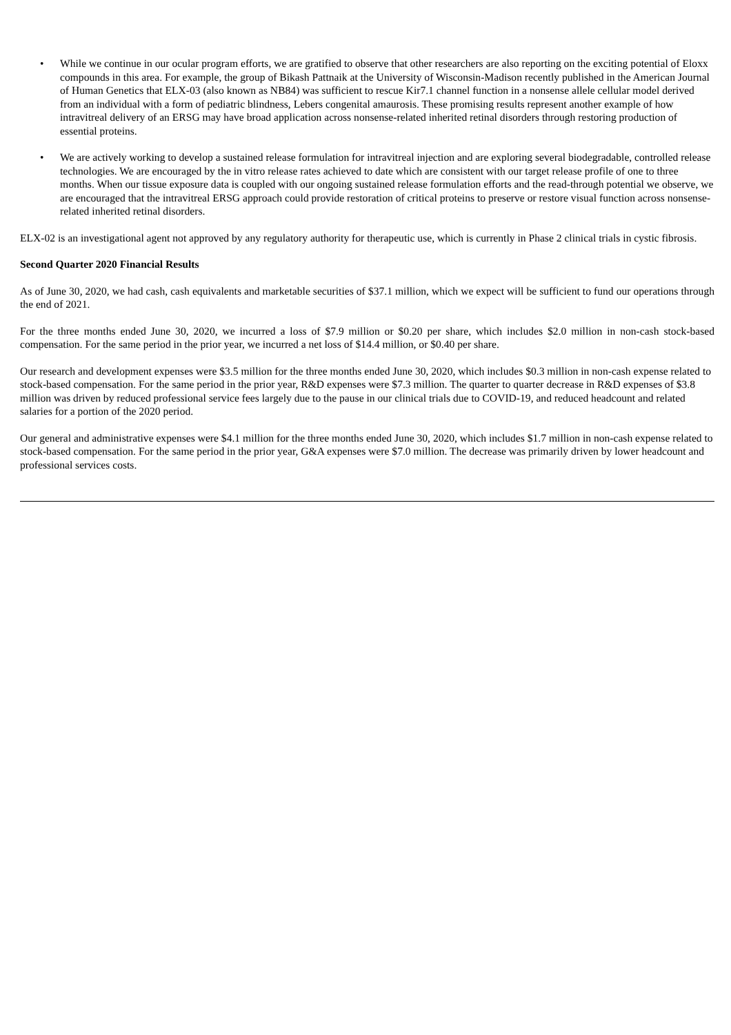• While we continue in our ocular program efforts, we are gratified to observe that other researchers are also reporting on the exciting potential of Eloxx compounds in this area. For example, the group of Bikash Pattnaik at the University of Wisconsin-Madison recently published in the American Journal of Human Genetics that ELX-03 (also known as NB84) was sufficient to rescue Kir7.1 channel function in a nonsense allele cellular model derived from an individual with a form of pediatric blindness, Lebers congenital amaurosis. These promising results represent another example of how intravitreal delivery of an ERSG may have broad application across nonsense-related inherited retinal disorders through restoring production of essential proteins.
• We are actively working to develop a sustained release formulation for intravitreal injection and are exploring several biodegradable, controlled release technologies. We are encouraged by the in vitro release rates achieved to date which are consistent with our target release profile of one to three months. When our tissue exposure data is coupled with our ongoing sustained release formulation efforts and the read-through potential we observe, we are encouraged that the intravitreal ERSG approach could provide restoration of critical proteins to preserve or restore visual function across nonsense-related inherited retinal disorders.
ELX-02 is an investigational agent not approved by any regulatory authority for therapeutic use, which is currently in Phase 2 clinical trials in cystic fibrosis.
Second Quarter 2020 Financial Results
As of June 30, 2020, we had cash, cash equivalents and marketable securities of $37.1 million, which we expect will be sufficient to fund our operations through the end of 2021.
For the three months ended June 30, 2020, we incurred a loss of $7.9 million or $0.20 per share, which includes $2.0 million in non-cash stock-based compensation. For the same period in the prior year, we incurred a net loss of $14.4 million, or $0.40 per share.
Our research and development expenses were $3.5 million for the three months ended June 30, 2020, which includes $0.3 million in non-cash expense related to stock-based compensation. For the same period in the prior year, R&D expenses were $7.3 million. The quarter to quarter decrease in R&D expenses of $3.8 million was driven by reduced professional service fees largely due to the pause in our clinical trials due to COVID-19, and reduced headcount and related salaries for a portion of the 2020 period.
Our general and administrative expenses were $4.1 million for the three months ended June 30, 2020, which includes $1.7 million in non-cash expense related to stock-based compensation. For the same period in the prior year, G&A expenses were $7.0 million. The decrease was primarily driven by lower headcount and professional services costs.